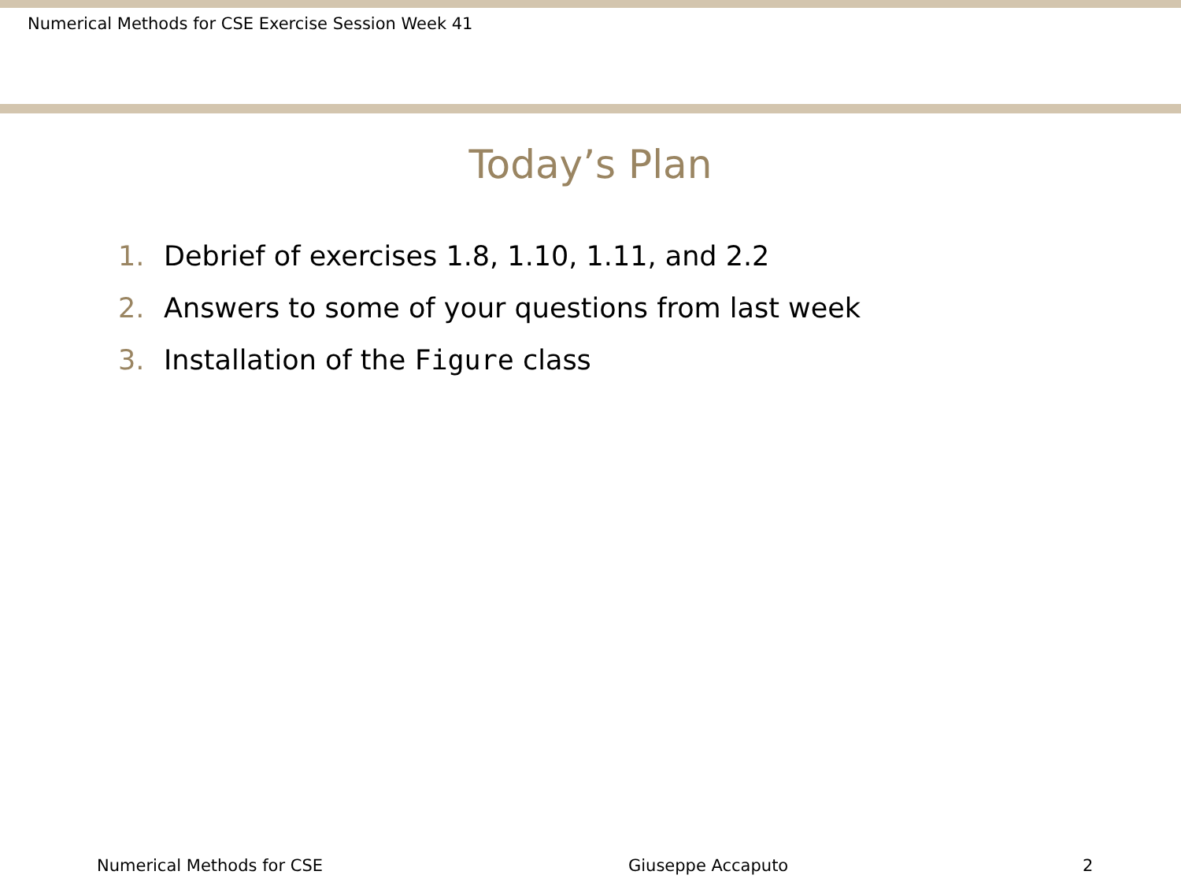Numerical Methods for CSE Exercise Session Week 41
Today’s Plan
1. Debrief of exercises 1.8, 1.10, 1.11, and 2.2
2. Answers to some of your questions from last week
3. Installation of the Figure class
Numerical Methods for CSE Giuseppe Accaputo 2